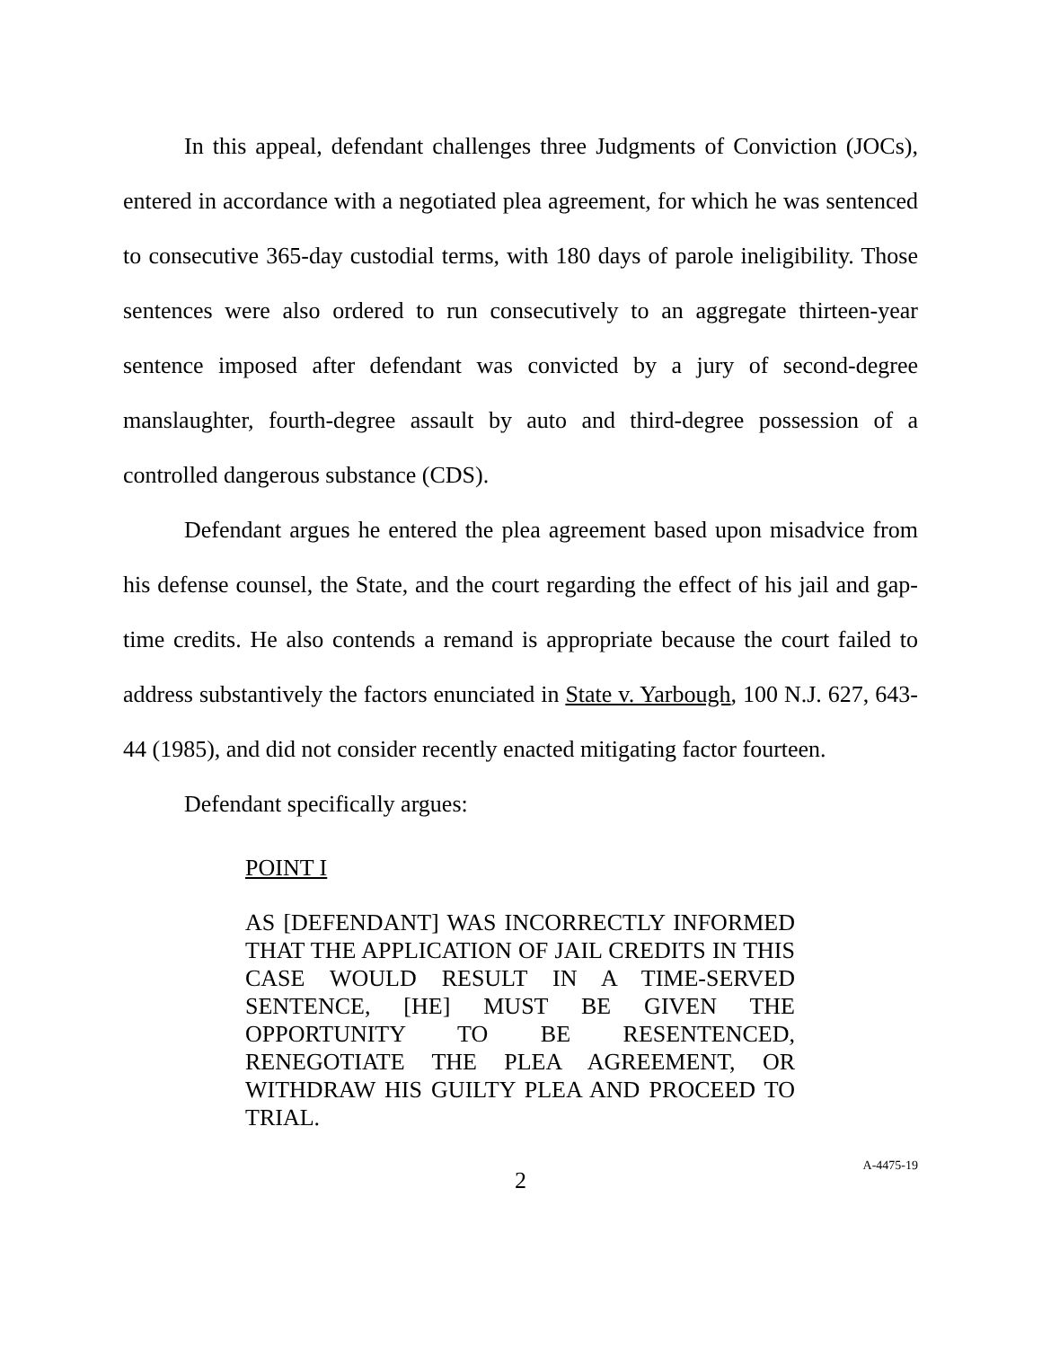In this appeal, defendant challenges three Judgments of Conviction (JOCs), entered in accordance with a negotiated plea agreement, for which he was sentenced to consecutive 365-day custodial terms, with 180 days of parole ineligibility. Those sentences were also ordered to run consecutively to an aggregate thirteen-year sentence imposed after defendant was convicted by a jury of second-degree manslaughter, fourth-degree assault by auto and third-degree possession of a controlled dangerous substance (CDS).
Defendant argues he entered the plea agreement based upon misadvice from his defense counsel, the State, and the court regarding the effect of his jail and gap-time credits. He also contends a remand is appropriate because the court failed to address substantively the factors enunciated in State v. Yarbough, 100 N.J. 627, 643-44 (1985), and did not consider recently enacted mitigating factor fourteen.
Defendant specifically argues:
POINT I
AS [DEFENDANT] WAS INCORRECTLY INFORMED THAT THE APPLICATION OF JAIL CREDITS IN THIS CASE WOULD RESULT IN A TIME-SERVED SENTENCE, [HE] MUST BE GIVEN THE OPPORTUNITY TO BE RESENTENCED, RENEGOTIATE THE PLEA AGREEMENT, OR WITHDRAW HIS GUILTY PLEA AND PROCEED TO TRIAL.
2
A-4475-19